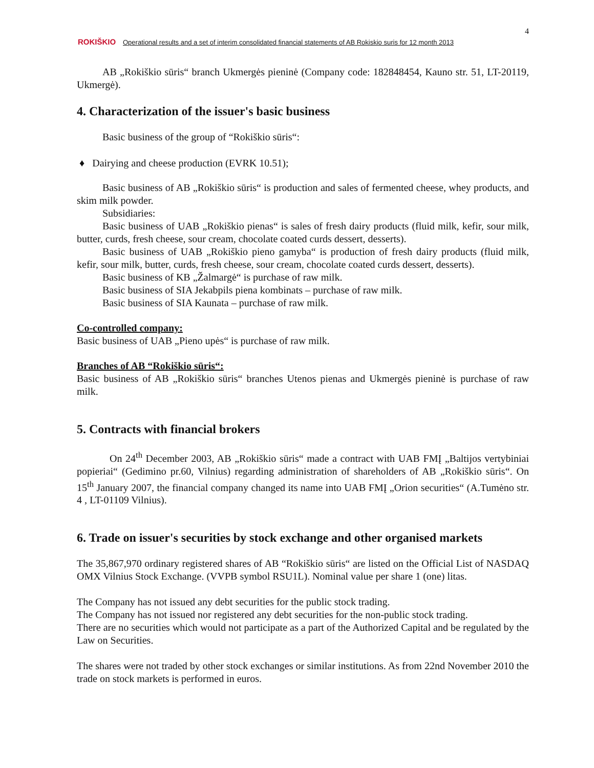4
ROKIŠKIO Operational results and a set of interim consolidated financial statements of AB Rokiskio suris for 12 month 2013
AB „Rokiškio sūris“ branch Ukmergės pieninė (Company code: 182848454, Kauno str. 51, LT-20119, Ukmergė).
4. Characterization of the issuer's basic business
Basic business of the group of “Rokiškio sūris“:
♦ Dairying and cheese production (EVRK 10.51);
Basic business of AB „Rokiškio sūris“ is production and sales of fermented cheese, whey products, and skim milk powder.
Subsidiaries:
Basic business of UAB „Rokiškio pienas“ is sales of fresh dairy products (fluid milk, kefir, sour milk, butter, curds, fresh cheese, sour cream, chocolate coated curds dessert, desserts).
Basic business of UAB „Rokiškio pieno gamyba“ is production of fresh dairy products (fluid milk, kefir, sour milk, butter, curds, fresh cheese, sour cream, chocolate coated curds dessert, desserts).
Basic business of KB „Žalmargė“ is purchase of raw milk.
Basic business of SIA Jekabpils piena kombinats – purchase of raw milk.
Basic business of SIA Kaunata – purchase of raw milk.
Co-controlled company:
Basic business of UAB „Pieno upės“ is purchase of raw milk.
Branches of AB “Rokiškio sūris“:
Basic business of AB „Rokiškio sūris“ branches Utenos pienas and Ukmergės pieninė is purchase of raw milk.
5. Contracts with financial brokers
On 24<sup>th</sup> December 2003, AB „Rokiškio sūris“ made a contract with UAB FMĮ „Baltijos vertybiniai popieriai“ (Gedimino pr.60, Vilnius) regarding administration of shareholders of AB „Rokiškio sūris“. On 15<sup>th</sup> January 2007, the financial company changed its name into UAB FMĮ „Orion securities“ (A.Tumėno str. 4 , LT-01109 Vilnius).
6. Trade on issuer's securities by stock exchange and other organised markets
The 35,867,970 ordinary registered shares of AB “Rokiškio sūris“ are listed on the Official List of NASDAQ OMX Vilnius Stock Exchange. (VVPB symbol RSU1L). Nominal value per share 1 (one) litas.
The Company has not issued any debt securities for the public stock trading.
The Company has not issued nor registered any debt securities for the non-public stock trading.
There are no securities which would not participate as a part of the Authorized Capital and be regulated by the Law on Securities.
The shares were not traded by other stock exchanges or similar institutions. As from 22nd November 2010 the trade on stock markets is performed in euros.